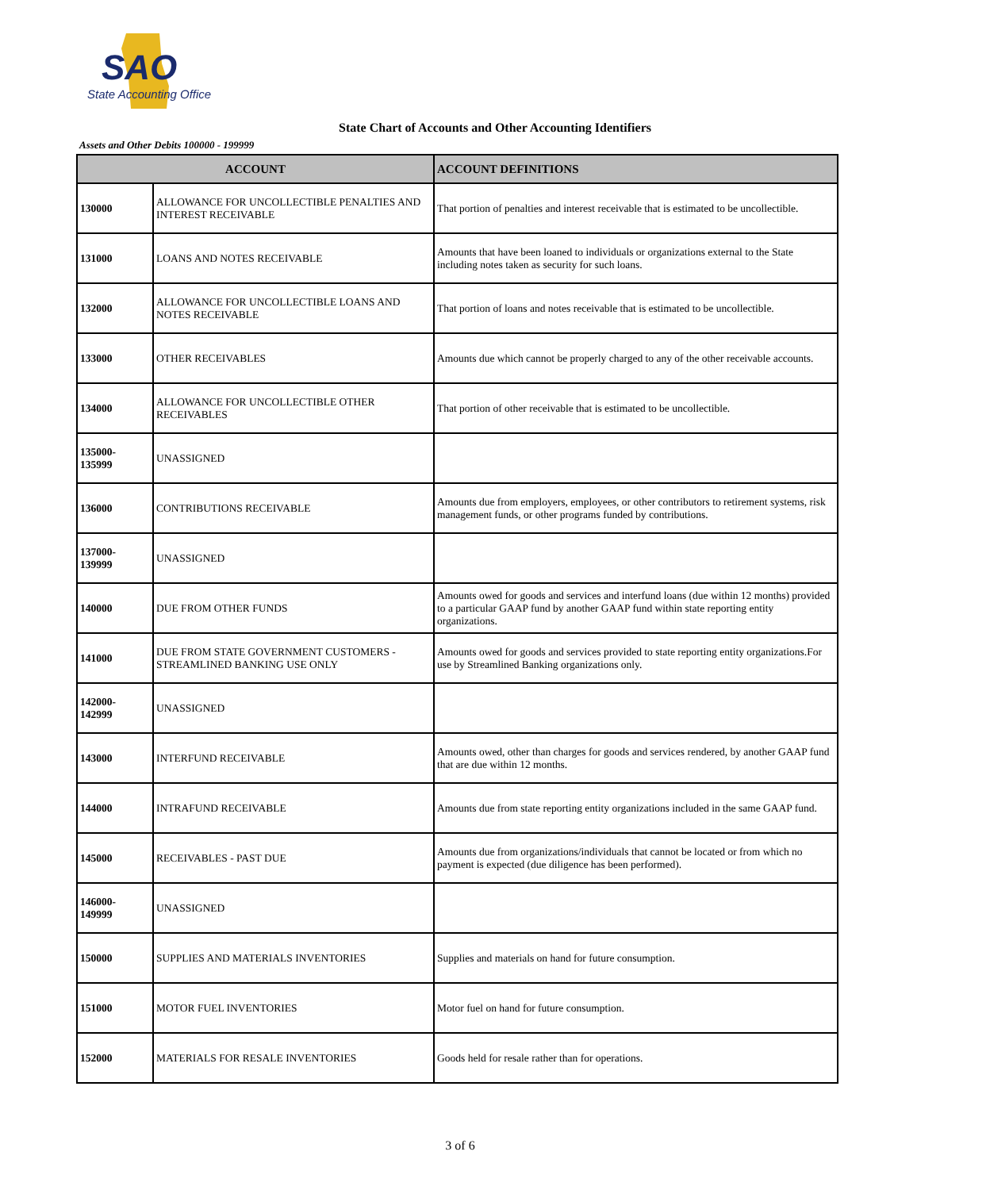SAO
State Accounting Office
State Chart of Accounts and Other Accounting Identifiers
Assets and Other Debits 100000 - 199999
| ACCOUNT | | ACCOUNT DEFINITIONS |
| --- | --- | --- |
| 130000 | ALLOWANCE FOR UNCOLLECTIBLE PENALTIES AND INTEREST RECEIVABLE | That portion of penalties and interest receivable that is estimated to be uncollectible. |
| 131000 | LOANS AND NOTES RECEIVABLE | Amounts that have been loaned to individuals or organizations external to the State including notes taken as security for such loans. |
| 132000 | ALLOWANCE FOR UNCOLLECTIBLE LOANS AND NOTES RECEIVABLE | That portion of loans and notes receivable that is estimated to be uncollectible. |
| 133000 | OTHER RECEIVABLES | Amounts due which cannot be properly charged to any of the other receivable accounts. |
| 134000 | ALLOWANCE FOR UNCOLLECTIBLE OTHER RECEIVABLES | That portion of other receivable that is estimated to be uncollectible. |
| 135000- 135999 | UNASSIGNED | |
| 136000 | CONTRIBUTIONS RECEIVABLE | Amounts due from employers, employees, or other contributors to retirement systems, risk management funds, or other programs funded by contributions. |
| 137000- 139999 | UNASSIGNED | |
| 140000 | DUE FROM OTHER FUNDS | Amounts owed for goods and services and interfund loans (due within 12 months) provided to a particular GAAP fund by another GAAP fund within state reporting entity organizations. |
| 141000 | DUE FROM STATE GOVERNMENT CUSTOMERS - STREAMLINED BANKING USE ONLY | Amounts owed for goods and services provided to state reporting entity organizations.For use by Streamlined Banking organizations only. |
| 142000- 142999 | UNASSIGNED | |
| 143000 | INTERFUND RECEIVABLE | Amounts owed, other than charges for goods and services rendered, by another GAAP fund that are due within 12 months. |
| 144000 | INTRAFUND RECEIVABLE | Amounts due from state reporting entity organizations included in the same GAAP fund. |
| 145000 | RECEIVABLES - PAST DUE | Amounts due from organizations/individuals that cannot be located or from which no payment is expected (due diligence has been performed). |
| 146000- 149999 | UNASSIGNED | |
| 150000 | SUPPLIES AND MATERIALS INVENTORIES | Supplies and materials on hand for future consumption. |
| 151000 | MOTOR FUEL INVENTORIES | Motor fuel on hand for future consumption. |
| 152000 | MATERIALS FOR RESALE INVENTORIES | Goods held for resale rather than for operations. |
3 of 6